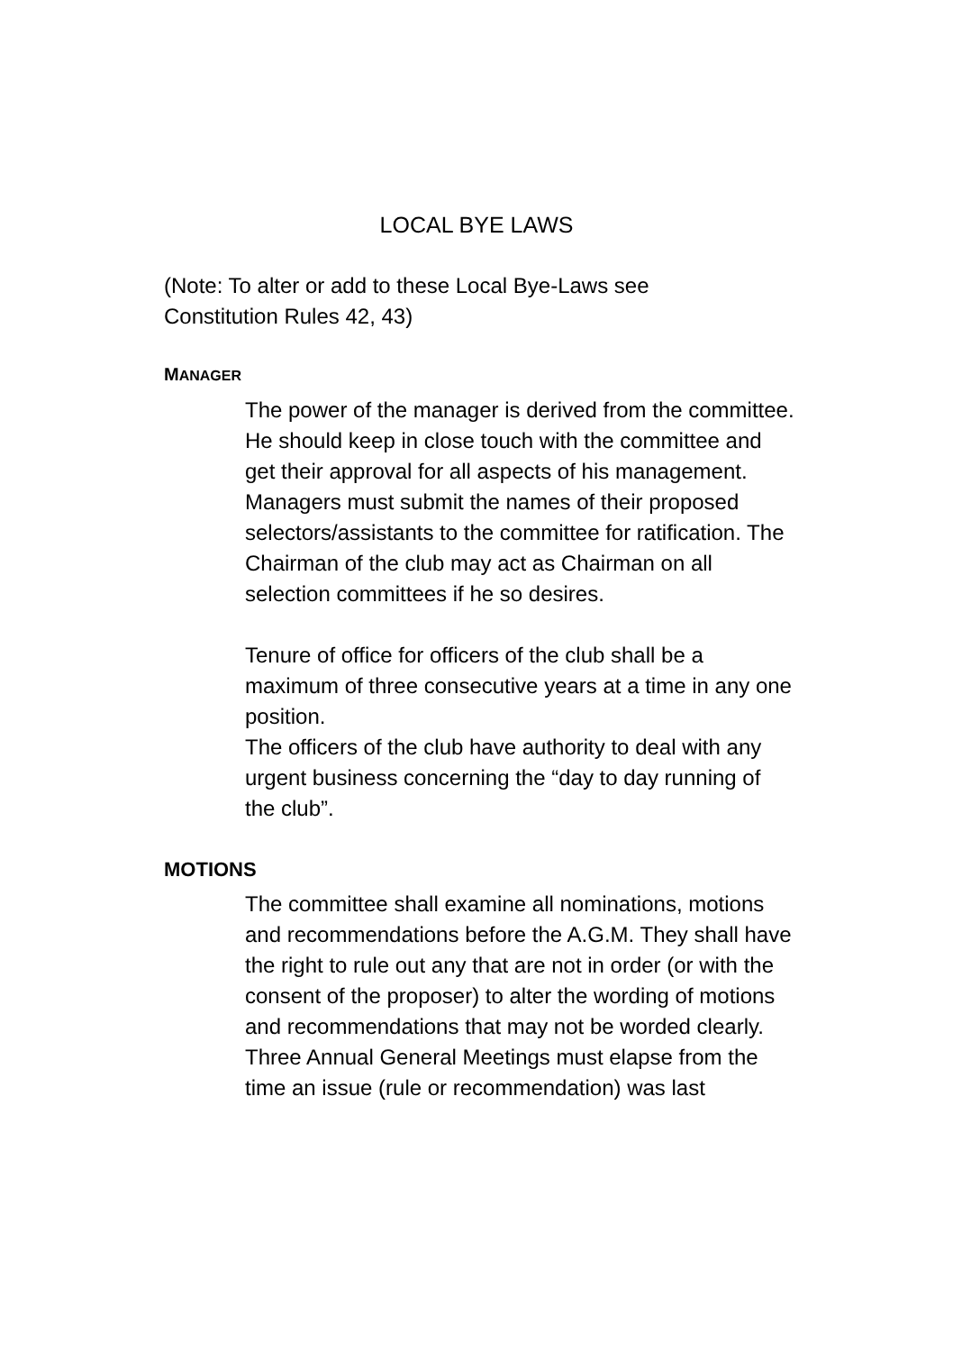LOCAL BYE LAWS
(Note: To alter or add to these Local Bye-Laws see
Constitution Rules 42, 43)
MANAGER
The power of the manager is derived from the committee. He should keep in close touch with the committee and get their approval for all aspects of his management.
Managers must submit the names of their proposed selectors/assistants to the committee for ratification. The Chairman of the club may act as Chairman on all selection committees if he so desires.
Tenure of office for officers of the club shall be a maximum of three consecutive years at a time in any one position.
The officers of the club have authority to deal with any urgent business concerning the “day to day running of the club”.
MOTIONS
The committee shall examine all nominations, motions and recommendations before the A.G.M. They shall have the right to rule out any that are not in order (or with the consent of the proposer) to alter the wording of motions and recommendations that may not be worded clearly.
Three Annual General Meetings must elapse from the time an issue (rule or recommendation) was last